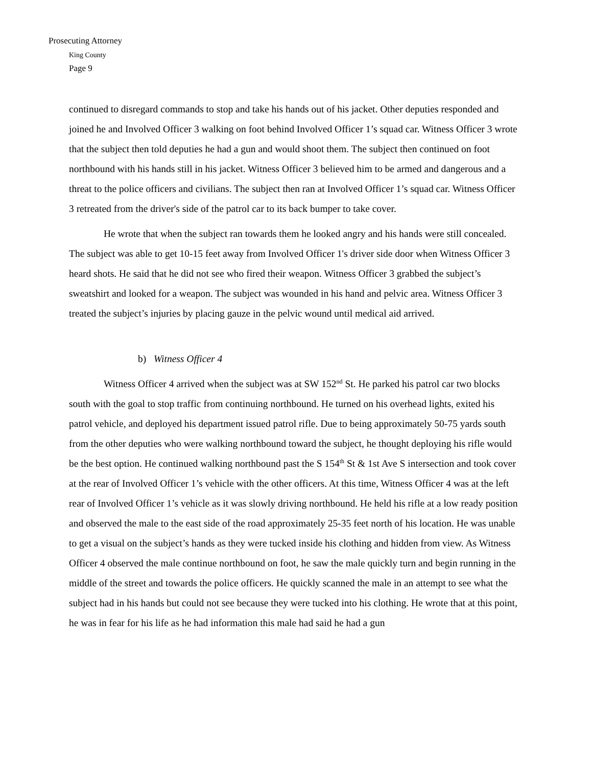Prosecuting Attorney
King County
Page 9
continued to disregard commands to stop and take his hands out of his jacket. Other deputies responded and joined he and Involved Officer 3 walking on foot behind Involved Officer 1’s squad car. Witness Officer 3 wrote that the subject then told deputies he had a gun and would shoot them. The subject then continued on foot northbound with his hands still in his jacket. Witness Officer 3 believed him to be armed and dangerous and a threat to the police officers and civilians. The subject then ran at Involved Officer 1’s squad car. Witness Officer 3 retreated from the driver's side of the patrol car to its back bumper to take cover.
He wrote that when the subject ran towards them he looked angry and his hands were still concealed. The subject was able to get 10-15 feet away from Involved Officer 1's driver side door when Witness Officer 3 heard shots. He said that he did not see who fired their weapon. Witness Officer 3 grabbed the subject’s sweatshirt and looked for a weapon. The subject was wounded in his hand and pelvic area. Witness Officer 3 treated the subject’s injuries by placing gauze in the pelvic wound until medical aid arrived.
b) Witness Officer 4
Witness Officer 4 arrived when the subject was at SW 152<sup>nd</sup> St. He parked his patrol car two blocks south with the goal to stop traffic from continuing northbound. He turned on his overhead lights, exited his patrol vehicle, and deployed his department issued patrol rifle. Due to being approximately 50-75 yards south from the other deputies who were walking northbound toward the subject, he thought deploying his rifle would be the best option. He continued walking northbound past the S 154<sup>th</sup> St & 1st Ave S intersection and took cover at the rear of Involved Officer 1’s vehicle with the other officers. At this time, Witness Officer 4 was at the left rear of Involved Officer 1’s vehicle as it was slowly driving northbound. He held his rifle at a low ready position and observed the male to the east side of the road approximately 25-35 feet north of his location. He was unable to get a visual on the subject’s hands as they were tucked inside his clothing and hidden from view. As Witness Officer 4 observed the male continue northbound on foot, he saw the male quickly turn and begin running in the middle of the street and towards the police officers. He quickly scanned the male in an attempt to see what the subject had in his hands but could not see because they were tucked into his clothing. He wrote that at this point, he was in fear for his life as he had information this male had said he had a gun